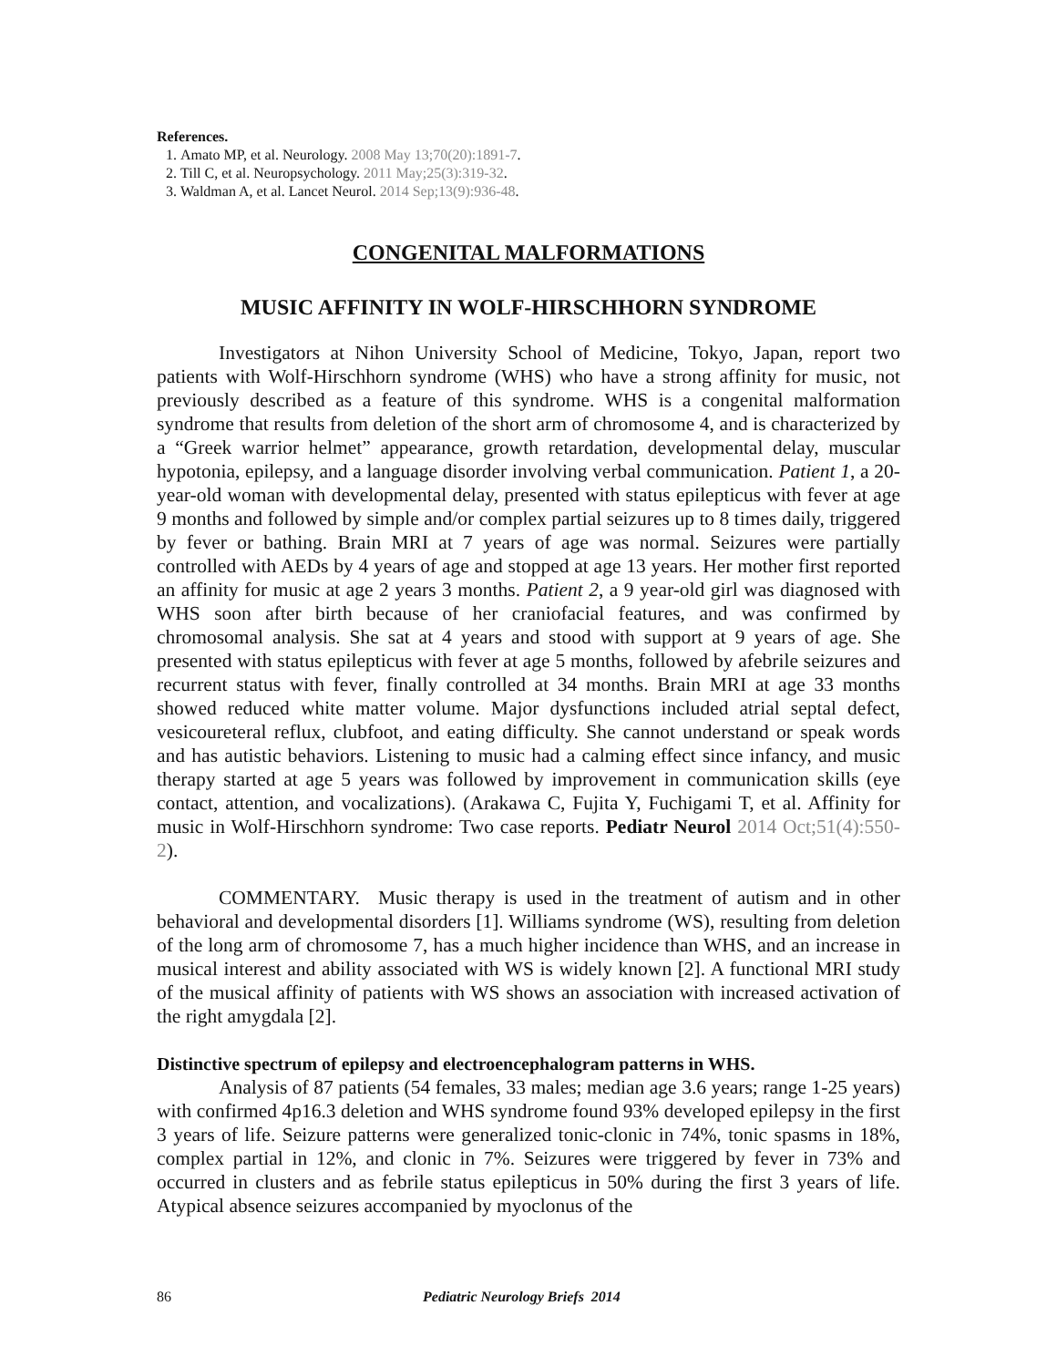References.
1. Amato MP, et al. Neurology. 2008 May 13;70(20):1891-7.
2. Till C, et al. Neuropsychology. 2011 May;25(3):319-32.
3. Waldman A, et al. Lancet Neurol. 2014 Sep;13(9):936-48.
CONGENITAL MALFORMATIONS
MUSIC AFFINITY IN WOLF-HIRSCHHORN SYNDROME
Investigators at Nihon University School of Medicine, Tokyo, Japan, report two patients with Wolf-Hirschhorn syndrome (WHS) who have a strong affinity for music, not previously described as a feature of this syndrome. WHS is a congenital malformation syndrome that results from deletion of the short arm of chromosome 4, and is characterized by a “Greek warrior helmet” appearance, growth retardation, developmental delay, muscular hypotonia, epilepsy, and a language disorder involving verbal communication. Patient 1, a 20-year-old woman with developmental delay, presented with status epilepticus with fever at age 9 months and followed by simple and/or complex partial seizures up to 8 times daily, triggered by fever or bathing. Brain MRI at 7 years of age was normal. Seizures were partially controlled with AEDs by 4 years of age and stopped at age 13 years. Her mother first reported an affinity for music at age 2 years 3 months. Patient 2, a 9 year-old girl was diagnosed with WHS soon after birth because of her craniofacial features, and was confirmed by chromosomal analysis. She sat at 4 years and stood with support at 9 years of age. She presented with status epilepticus with fever at age 5 months, followed by afebrile seizures and recurrent status with fever, finally controlled at 34 months. Brain MRI at age 33 months showed reduced white matter volume. Major dysfunctions included atrial septal defect, vesicoureteral reflux, clubfoot, and eating difficulty. She cannot understand or speak words and has autistic behaviors. Listening to music had a calming effect since infancy, and music therapy started at age 5 years was followed by improvement in communication skills (eye contact, attention, and vocalizations). (Arakawa C, Fujita Y, Fuchigami T, et al. Affinity for music in Wolf-Hirschhorn syndrome: Two case reports. Pediatr Neurol 2014 Oct;51(4):550-2).
COMMENTARY. Music therapy is used in the treatment of autism and in other behavioral and developmental disorders [1]. Williams syndrome (WS), resulting from deletion of the long arm of chromosome 7, has a much higher incidence than WHS, and an increase in musical interest and ability associated with WS is widely known [2]. A functional MRI study of the musical affinity of patients with WS shows an association with increased activation of the right amygdala [2].
Distinctive spectrum of epilepsy and electroencephalogram patterns in WHS.
Analysis of 87 patients (54 females, 33 males; median age 3.6 years; range 1-25 years) with confirmed 4p16.3 deletion and WHS syndrome found 93% developed epilepsy in the first 3 years of life. Seizure patterns were generalized tonic-clonic in 74%, tonic spasms in 18%, complex partial in 12%, and clonic in 7%. Seizures were triggered by fever in 73% and occurred in clusters and as febrile status epilepticus in 50% during the first 3 years of life. Atypical absence seizures accompanied by myoclonus of the
86 Pediatric Neurology Briefs 2014